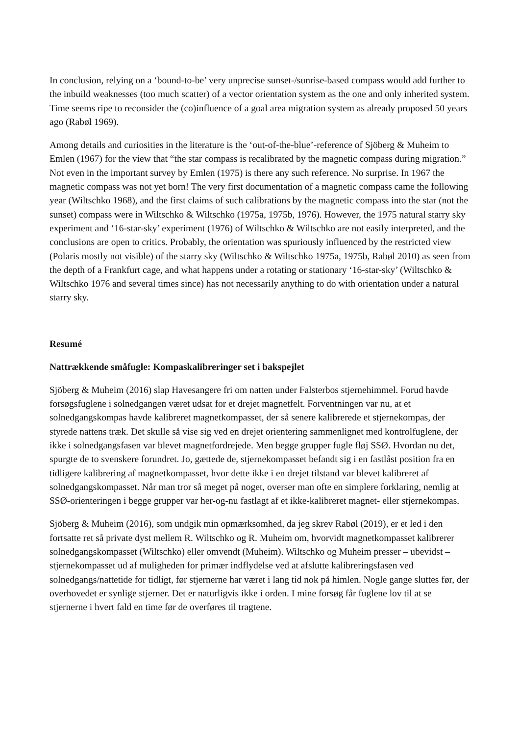In conclusion, relying on a ‘bound-to-be’ very unprecise sunset-/sunrise-based compass would add further to the inbuild weaknesses (too much scatter) of a vector orientation system as the one and only inherited system. Time seems ripe to reconsider the (co)influence of a goal area migration system as already proposed 50 years ago (Rabøl 1969).
Among details and curiosities in the literature is the ‘out-of-the-blue’-reference of Sjöberg & Muheim to Emlen (1967) for the view that “the star compass is recalibrated by the magnetic compass during migration.” Not even in the important survey by Emlen (1975) is there any such reference. No surprise. In 1967 the magnetic compass was not yet born! The very first documentation of a magnetic compass came the following year (Wiltschko 1968), and the first claims of such calibrations by the magnetic compass into the star (not the sunset) compass were in Wiltschko & Wiltschko (1975a, 1975b, 1976). However, the 1975 natural starry sky experiment and ‘16-star-sky’ experiment (1976) of Wiltschko & Wiltschko are not easily interpreted, and the conclusions are open to critics. Probably, the orientation was spuriously influenced by the restricted view (Polaris mostly not visible) of the starry sky (Wiltschko & Wiltschko 1975a, 1975b, Rabøl 2010) as seen from the depth of a Frankfurt cage, and what happens under a rotating or stationary ‘16-star-sky’ (Wiltschko & Wiltschko 1976 and several times since) has not necessarily anything to do with orientation under a natural starry sky.
Resumé
Nattrækkende småfugle: Kompaskalibreringer set i bakspejlet
Sjöberg & Muheim (2016) slap Havesangere fri om natten under Falsterbos stjernehimmel. Forud havde forsøgsfuglene i solnedgangen været udsat for et drejet magnetfelt. Forventningen var nu, at et solnedgangskompas havde kalibreret magnetkompasset, der så senere kalibrerede et stjernekompas, der styrede nattens træk. Det skulle så vise sig ved en drejet orientering sammenlignet med kontrolfuglene, der ikke i solnedgangsfasen var blevet magnetfordrejede. Men begge grupper fugle fløj SSØ. Hvordan nu det, spurgte de to svenskere forundret. Jo, gættede de, stjernekompasset befandt sig i en fastlåst position fra en tidligere kalibrering af magnetkompasset, hvor dette ikke i en drejet tilstand var blevet kalibreret af solnedgangskompasset. Når man tror så meget på noget, overser man ofte en simplere forklaring, nemlig at SSØ-orienteringen i begge grupper var her-og-nu fastlagt af et ikke-kalibreret magnet- eller stjernekompas.
Sjöberg & Muheim (2016), som undgik min opmærksomhed, da jeg skrev Rabøl (2019), er et led i den fortsatte ret så private dyst mellem R. Wiltschko og R. Muheim om, hvorvidt magnetkompasset kalibrerer solnedgangskompasset (Wiltschko) eller omvendt (Muheim). Wiltschko og Muheim presser – ubevidst – stjernekompasset ud af muligheden for primær indflydelse ved at afslutte kalibreringsfasen ved solnedgangs/nattetide for tidligt, før stjernerne har været i lang tid nok på himlen. Nogle gange sluttes før, der overhovedet er synlige stjerner. Det er naturligvis ikke i orden. I mine forsøg får fuglene lov til at se stjernerne i hvert fald en time før de overføres til tragtene.